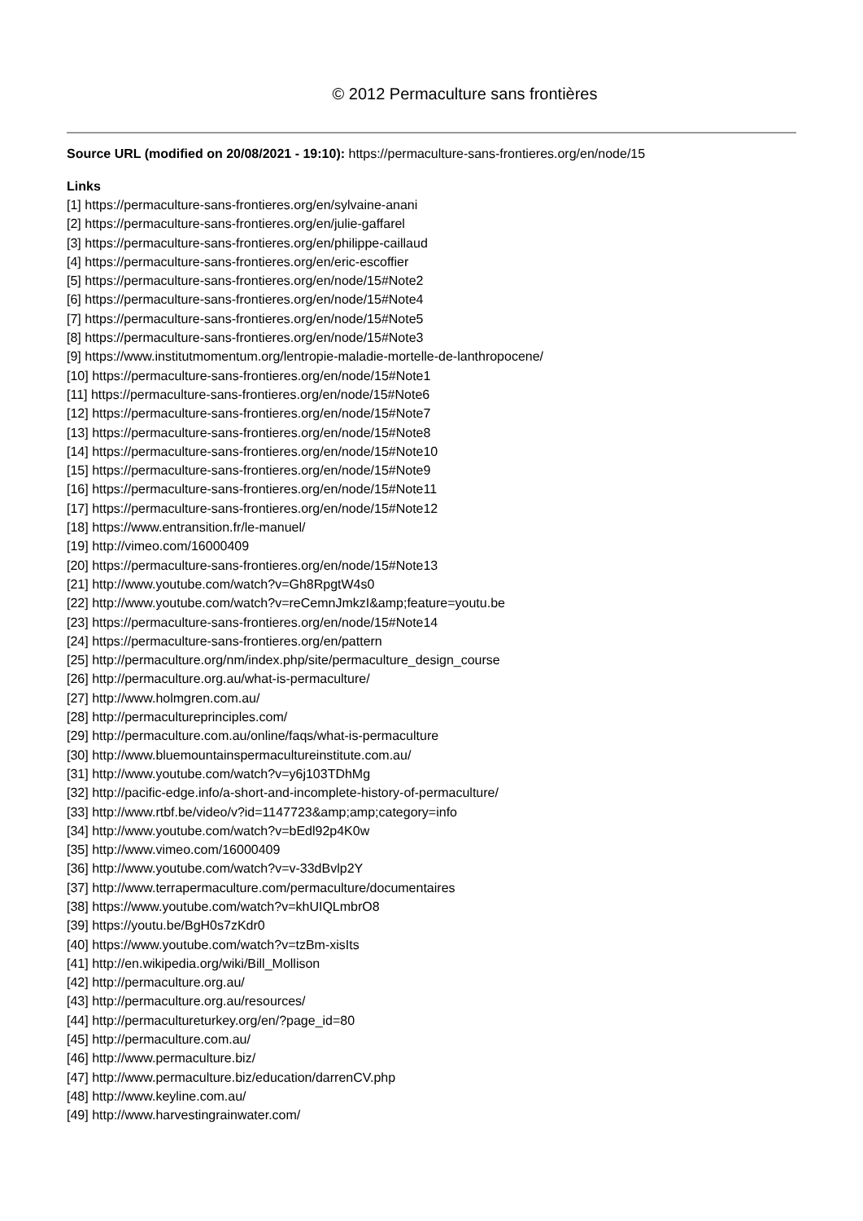© 2012 Permaculture sans frontières
Source URL (modified on 20/08/2021 - 19:10): https://permaculture-sans-frontieres.org/en/node/15
Links
[1] https://permaculture-sans-frontieres.org/en/sylvaine-anani
[2] https://permaculture-sans-frontieres.org/en/julie-gaffarel
[3] https://permaculture-sans-frontieres.org/en/philippe-caillaud
[4] https://permaculture-sans-frontieres.org/en/eric-escoffier
[5] https://permaculture-sans-frontieres.org/en/node/15#Note2
[6] https://permaculture-sans-frontieres.org/en/node/15#Note4
[7] https://permaculture-sans-frontieres.org/en/node/15#Note5
[8] https://permaculture-sans-frontieres.org/en/node/15#Note3
[9] https://www.institutmomentum.org/lentropie-maladie-mortelle-de-lanthropocene/
[10] https://permaculture-sans-frontieres.org/en/node/15#Note1
[11] https://permaculture-sans-frontieres.org/en/node/15#Note6
[12] https://permaculture-sans-frontieres.org/en/node/15#Note7
[13] https://permaculture-sans-frontieres.org/en/node/15#Note8
[14] https://permaculture-sans-frontieres.org/en/node/15#Note10
[15] https://permaculture-sans-frontieres.org/en/node/15#Note9
[16] https://permaculture-sans-frontieres.org/en/node/15#Note11
[17] https://permaculture-sans-frontieres.org/en/node/15#Note12
[18] https://www.entransition.fr/le-manuel/
[19] http://vimeo.com/16000409
[20] https://permaculture-sans-frontieres.org/en/node/15#Note13
[21] http://www.youtube.com/watch?v=Gh8RpgtW4s0
[22] http://www.youtube.com/watch?v=reCemnJmkzI&amp;feature=youtu.be
[23] https://permaculture-sans-frontieres.org/en/node/15#Note14
[24] https://permaculture-sans-frontieres.org/en/pattern
[25] http://permaculture.org/nm/index.php/site/permaculture_design_course
[26] http://permaculture.org.au/what-is-permaculture/
[27] http://www.holmgren.com.au/
[28] http://permacultureprinciples.com/
[29] http://permaculture.com.au/online/faqs/what-is-permaculture
[30] http://www.bluemountainspermacultureinstitute.com.au/
[31] http://www.youtube.com/watch?v=y6j103TDhMg
[32] http://pacific-edge.info/a-short-and-incomplete-history-of-permaculture/
[33] http://www.rtbf.be/video/v?id=1147723&amp;amp;category=info
[34] http://www.youtube.com/watch?v=bEdl92p4K0w
[35] http://www.vimeo.com/16000409
[36] http://www.youtube.com/watch?v=v-33dBvlp2Y
[37] http://www.terrapermaculture.com/permaculture/documentaires
[38] https://www.youtube.com/watch?v=khUIQLmbrO8
[39] https://youtu.be/BgH0s7zKdr0
[40] https://www.youtube.com/watch?v=tzBm-xisIts
[41] http://en.wikipedia.org/wiki/Bill_Mollison
[42] http://permaculture.org.au/
[43] http://permaculture.org.au/resources/
[44] http://permacultureturkey.org/en/?page_id=80
[45] http://permaculture.com.au/
[46] http://www.permaculture.biz/
[47] http://www.permaculture.biz/education/darrenCV.php
[48] http://www.keyline.com.au/
[49] http://www.harvestingrainwater.com/